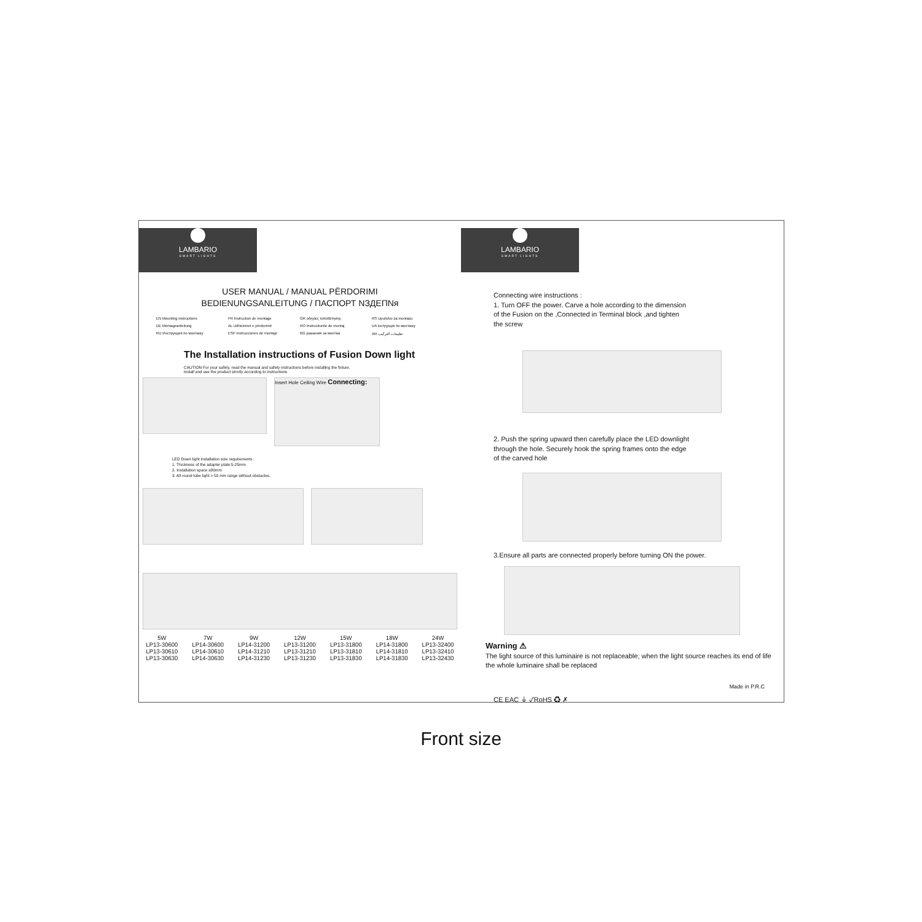LAMBARIO
SMART LIGHTS
USER MANUAL / MANUAL PËRDORIMI
BEDIENUNGSANLEITUNG / ПАСПОРТ NЗДЕПNя
EN Mounting instructions FR Instruction de montage GR οδηγίες τοποθέτησης RS Uputstvo za montazu DE Montageanleitung AL Udhëzimet e përdorimit RO Instructiunile de montaj UA інструкція по монтажу RU Инструкция по монтажу ESP Instrucciones de montaje BG указания за монтаж AR تعليمات التركيب
The Installation instructions of Fusion Down light
CAUTION For your safety, read the manual and safety instructions before installing the fixture.
Install and use the product strictly according to instructions
Insert Hole Ceiling Wire Connecting:
LED Down light installation size requirements :
1. Thickness of the adapter plate:5-25mm
2. Installation space ≥80mm
3. All round tube light > 50 mm range without obstacles.
5W
LP13-30600
LP13-30610
LP13-30630
7W
LP14-30600
LP14-30610
LP14-30630
9W
LP14-31200
LP14-31210
LP14-31230
12W
LP13-31200
LP13-31210
LP13-31230
15W
LP13-31800
LP13-31810
LP13-31830
18W
LP14-31800
LP14-31810
LP14-31830
24W
LP13-32400
LP13-32410
LP13-32430
LAMBARIO
SMART LIGHTS
Connecting wire instructions :
1. Turn OFF the power. Carve a hole according to the dimension of the Fusion on the ,Connected in Terminal block ,and tighten the screw
2. Push the spring upward then carefully place the LED downlight through the hole. Securely hook the spring frames onto the edge of the carved hole
3.Ensure all parts are connected properly before turning ON the power.
Warning ⚠
The light source of this luminaire is not replaceable; when the light source reaches its end of life the whole luminaire shall be replaced
CE EAC ⏚ ✓RoHS ♻ ✗
Made in P.R.C
Front size